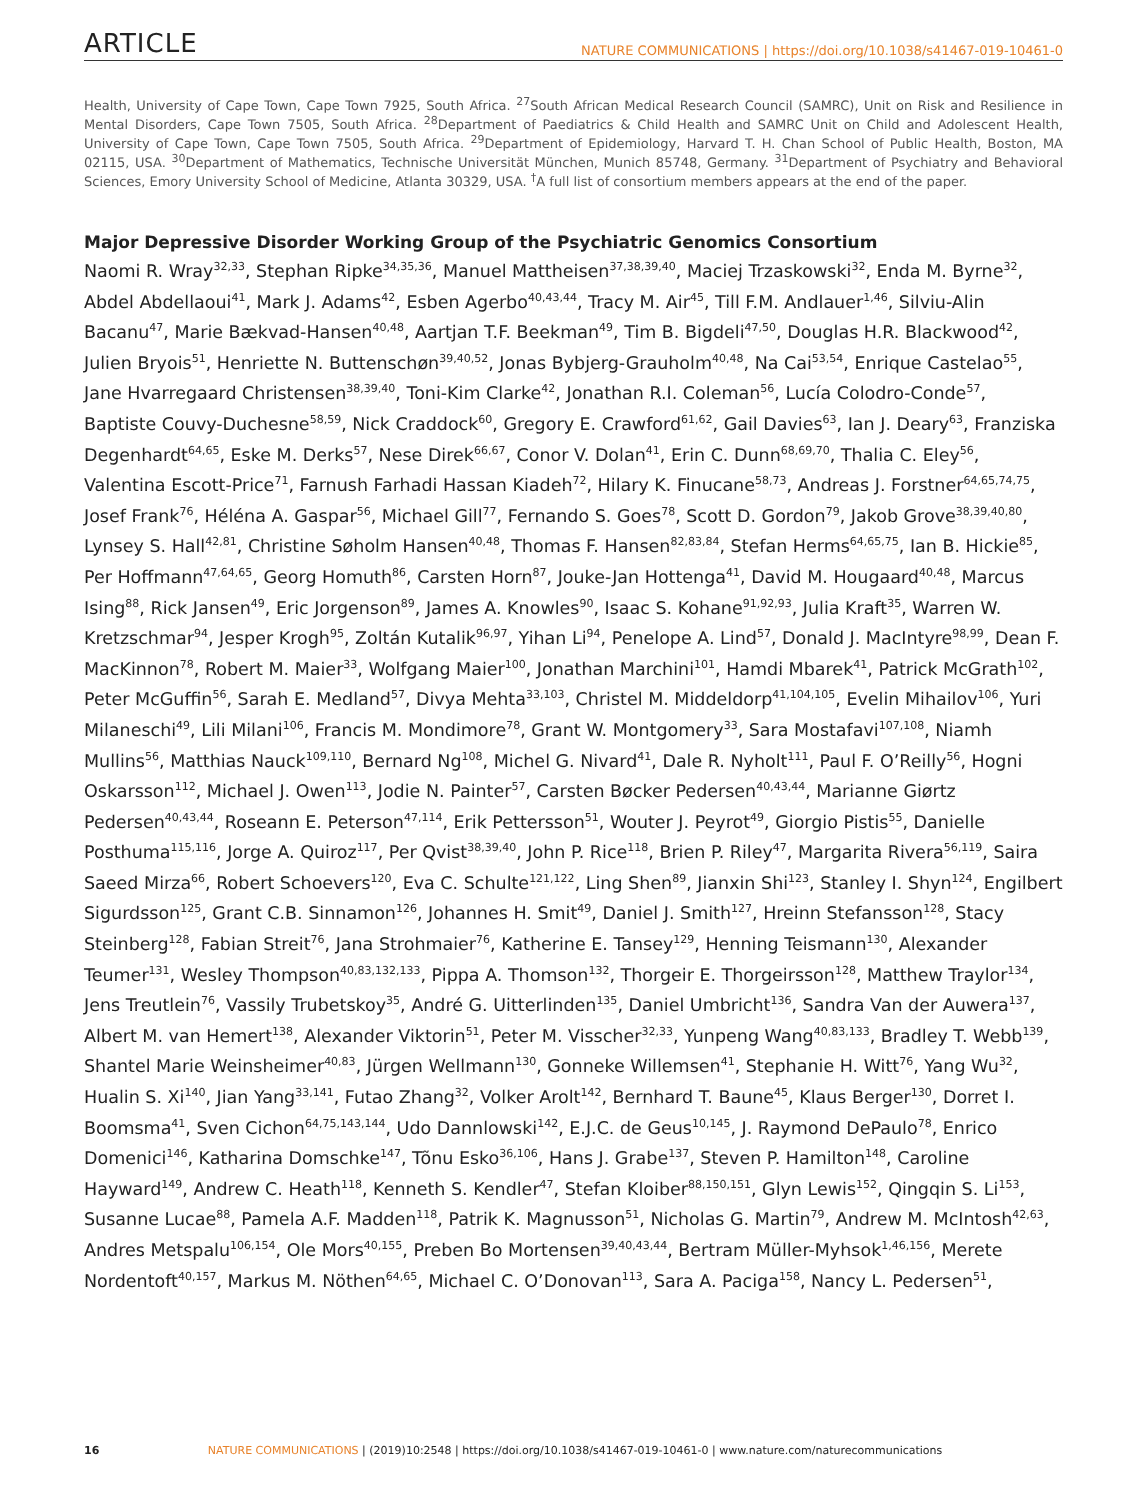ARTICLE NATURE COMMUNICATIONS | https://doi.org/10.1038/s41467-019-10461-0
Health, University of Cape Town, Cape Town 7925, South Africa. <sup>27</sup>South African Medical Research Council (SAMRC), Unit on Risk and Resilience in Mental Disorders, Cape Town 7505, South Africa. <sup>28</sup>Department of Paediatrics & Child Health and SAMRC Unit on Child and Adolescent Health, University of Cape Town, Cape Town 7505, South Africa. <sup>29</sup>Department of Epidemiology, Harvard T. H. Chan School of Public Health, Boston, MA 02115, USA. <sup>30</sup>Department of Mathematics, Technische Universität München, Munich 85748, Germany. <sup>31</sup>Department of Psychiatry and Behavioral Sciences, Emory University School of Medicine, Atlanta 30329, USA. <sup>†</sup>A full list of consortium members appears at the end of the paper.
Major Depressive Disorder Working Group of the Psychiatric Genomics Consortium
Naomi R. Wray<sup>32,33</sup>, Stephan Ripke<sup>34,35,36</sup>, Manuel Mattheisen<sup>37,38,39,40</sup>, Maciej Trzaskowski<sup>32</sup>, Enda M. Byrne<sup>32</sup>, Abdel Abdellaoui<sup>41</sup>, Mark J. Adams<sup>42</sup>, Esben Agerbo<sup>40,43,44</sup>, Tracy M. Air<sup>45</sup>, Till F.M. Andlauer<sup>1,46</sup>, Silviu-Alin Bacanu<sup>47</sup>, Marie Bækvad-Hansen<sup>40,48</sup>, Aartjan T.F. Beekman<sup>49</sup>, Tim B. Bigdeli<sup>47,50</sup>, Douglas H.R. Blackwood<sup>42</sup>, Julien Bryois<sup>51</sup>, Henriette N. Buttenschøn<sup>39,40,52</sup>, Jonas Bybjerg-Grauholm<sup>40,48</sup>, Na Cai<sup>53,54</sup>, Enrique Castelao<sup>55</sup>, Jane Hvarregaard Christensen<sup>38,39,40</sup>, Toni-Kim Clarke<sup>42</sup>, Jonathan R.I. Coleman<sup>56</sup>, Lucía Colodro-Conde<sup>57</sup>, Baptiste Couvy-Duchesne<sup>58,59</sup>, Nick Craddock<sup>60</sup>, Gregory E. Crawford<sup>61,62</sup>, Gail Davies<sup>63</sup>, Ian J. Deary<sup>63</sup>, Franziska Degenhardt<sup>64,65</sup>, Eske M. Derks<sup>57</sup>, Nese Direk<sup>66,67</sup>, Conor V. Dolan<sup>41</sup>, Erin C. Dunn<sup>68,69,70</sup>, Thalia C. Eley<sup>56</sup>, Valentina Escott-Price<sup>71</sup>, Farnush Farhadi Hassan Kiadeh<sup>72</sup>, Hilary K. Finucane<sup>58,73</sup>, Andreas J. Forstner<sup>64,65,74,75</sup>, Josef Frank<sup>76</sup>, Héléna A. Gaspar<sup>56</sup>, Michael Gill<sup>77</sup>, Fernando S. Goes<sup>78</sup>, Scott D. Gordon<sup>79</sup>, Jakob Grove<sup>38,39,40,80</sup>, Lynsey S. Hall<sup>42,81</sup>, Christine Søholm Hansen<sup>40,48</sup>, Thomas F. Hansen<sup>82,83,84</sup>, Stefan Herms<sup>64,65,75</sup>, Ian B. Hickie<sup>85</sup>, Per Hoffmann<sup>47,64,65</sup>, Georg Homuth<sup>86</sup>, Carsten Horn<sup>87</sup>, Jouke-Jan Hottenga<sup>41</sup>, David M. Hougaard<sup>40,48</sup>, Marcus Ising<sup>88</sup>, Rick Jansen<sup>49</sup>, Eric Jorgenson<sup>89</sup>, James A. Knowles<sup>90</sup>, Isaac S. Kohane<sup>91,92,93</sup>, Julia Kraft<sup>35</sup>, Warren W. Kretzschmar<sup>94</sup>, Jesper Krogh<sup>95</sup>, Zoltán Kutalik<sup>96,97</sup>, Yihan Li<sup>94</sup>, Penelope A. Lind<sup>57</sup>, Donald J. MacIntyre<sup>98,99</sup>, Dean F. MacKinnon<sup>78</sup>, Robert M. Maier<sup>33</sup>, Wolfgang Maier<sup>100</sup>, Jonathan Marchini<sup>101</sup>, Hamdi Mbarek<sup>41</sup>, Patrick McGrath<sup>102</sup>, Peter McGuffin<sup>56</sup>, Sarah E. Medland<sup>57</sup>, Divya Mehta<sup>33,103</sup>, Christel M. Middeldorp<sup>41,104,105</sup>, Evelin Mihailov<sup>106</sup>, Yuri Milaneschi<sup>49</sup>, Lili Milani<sup>106</sup>, Francis M. Mondimore<sup>78</sup>, Grant W. Montgomery<sup>33</sup>, Sara Mostafavi<sup>107,108</sup>, Niamh Mullins<sup>56</sup>, Matthias Nauck<sup>109,110</sup>, Bernard Ng<sup>108</sup>, Michel G. Nivard<sup>41</sup>, Dale R. Nyholt<sup>111</sup>, Paul F. O’Reilly<sup>56</sup>, Hogni Oskarsson<sup>112</sup>, Michael J. Owen<sup>113</sup>, Jodie N. Painter<sup>57</sup>, Carsten Bøcker Pedersen<sup>40,43,44</sup>, Marianne Giørtz Pedersen<sup>40,43,44</sup>, Roseann E. Peterson<sup>47,114</sup>, Erik Pettersson<sup>51</sup>, Wouter J. Peyrot<sup>49</sup>, Giorgio Pistis<sup>55</sup>, Danielle Posthuma<sup>115,116</sup>, Jorge A. Quiroz<sup>117</sup>, Per Qvist<sup>38,39,40</sup>, John P. Rice<sup>118</sup>, Brien P. Riley<sup>47</sup>, Margarita Rivera<sup>56,119</sup>, Saira Saeed Mirza<sup>66</sup>, Robert Schoevers<sup>120</sup>, Eva C. Schulte<sup>121,122</sup>, Ling Shen<sup>89</sup>, Jianxin Shi<sup>123</sup>, Stanley I. Shyn<sup>124</sup>, Engilbert Sigurdsson<sup>125</sup>, Grant C.B. Sinnamon<sup>126</sup>, Johannes H. Smit<sup>49</sup>, Daniel J. Smith<sup>127</sup>, Hreinn Stefansson<sup>128</sup>, Stacy Steinberg<sup>128</sup>, Fabian Streit<sup>76</sup>, Jana Strohmaier<sup>76</sup>, Katherine E. Tansey<sup>129</sup>, Henning Teismann<sup>130</sup>, Alexander Teumer<sup>131</sup>, Wesley Thompson<sup>40,83,132,133</sup>, Pippa A. Thomson<sup>132</sup>, Thorgeir E. Thorgeirsson<sup>128</sup>, Matthew Traylor<sup>134</sup>, Jens Treutlein<sup>76</sup>, Vassily Trubetskoy<sup>35</sup>, André G. Uitterlinden<sup>135</sup>, Daniel Umbricht<sup>136</sup>, Sandra Van der Auwera<sup>137</sup>, Albert M. van Hemert<sup>138</sup>, Alexander Viktorin<sup>51</sup>, Peter M. Visscher<sup>32,33</sup>, Yunpeng Wang<sup>40,83,133</sup>, Bradley T. Webb<sup>139</sup>, Shantel Marie Weinsheimer<sup>40,83</sup>, Jürgen Wellmann<sup>130</sup>, Gonneke Willemsen<sup>41</sup>, Stephanie H. Witt<sup>76</sup>, Yang Wu<sup>32</sup>, Hualin S. Xi<sup>140</sup>, Jian Yang<sup>33,141</sup>, Futao Zhang<sup>32</sup>, Volker Arolt<sup>142</sup>, Bernhard T. Baune<sup>45</sup>, Klaus Berger<sup>130</sup>, Dorret I. Boomsma<sup>41</sup>, Sven Cichon<sup>64,75,143,144</sup>, Udo Dannlowski<sup>142</sup>, E.J.C. de Geus<sup>10,145</sup>, J. Raymond DePaulo<sup>78</sup>, Enrico Domenici<sup>146</sup>, Katharina Domschke<sup>147</sup>, Tõnu Esko<sup>36,106</sup>, Hans J. Grabe<sup>137</sup>, Steven P. Hamilton<sup>148</sup>, Caroline Hayward<sup>149</sup>, Andrew C. Heath<sup>118</sup>, Kenneth S. Kendler<sup>47</sup>, Stefan Kloiber<sup>88,150,151</sup>, Glyn Lewis<sup>152</sup>, Qingqin S. Li<sup>153</sup>, Susanne Lucae<sup>88</sup>, Pamela A.F. Madden<sup>118</sup>, Patrik K. Magnusson<sup>51</sup>, Nicholas G. Martin<sup>79</sup>, Andrew M. McIntosh<sup>42,63</sup>, Andres Metspalu<sup>106,154</sup>, Ole Mors<sup>40,155</sup>, Preben Bo Mortensen<sup>39,40,43,44</sup>, Bertram Müller-Myhsok<sup>1,46,156</sup>, Merete Nordentoft<sup>40,157</sup>, Markus M. Nöthen<sup>64,65</sup>, Michael C. O’Donovan<sup>113</sup>, Sara A. Paciga<sup>158</sup>, Nancy L. Pedersen<sup>51</sup>,
16 NATURE COMMUNICATIONS | (2019)10:2548 | https://doi.org/10.1038/s41467-019-10461-0 | www.nature.com/naturecommunications